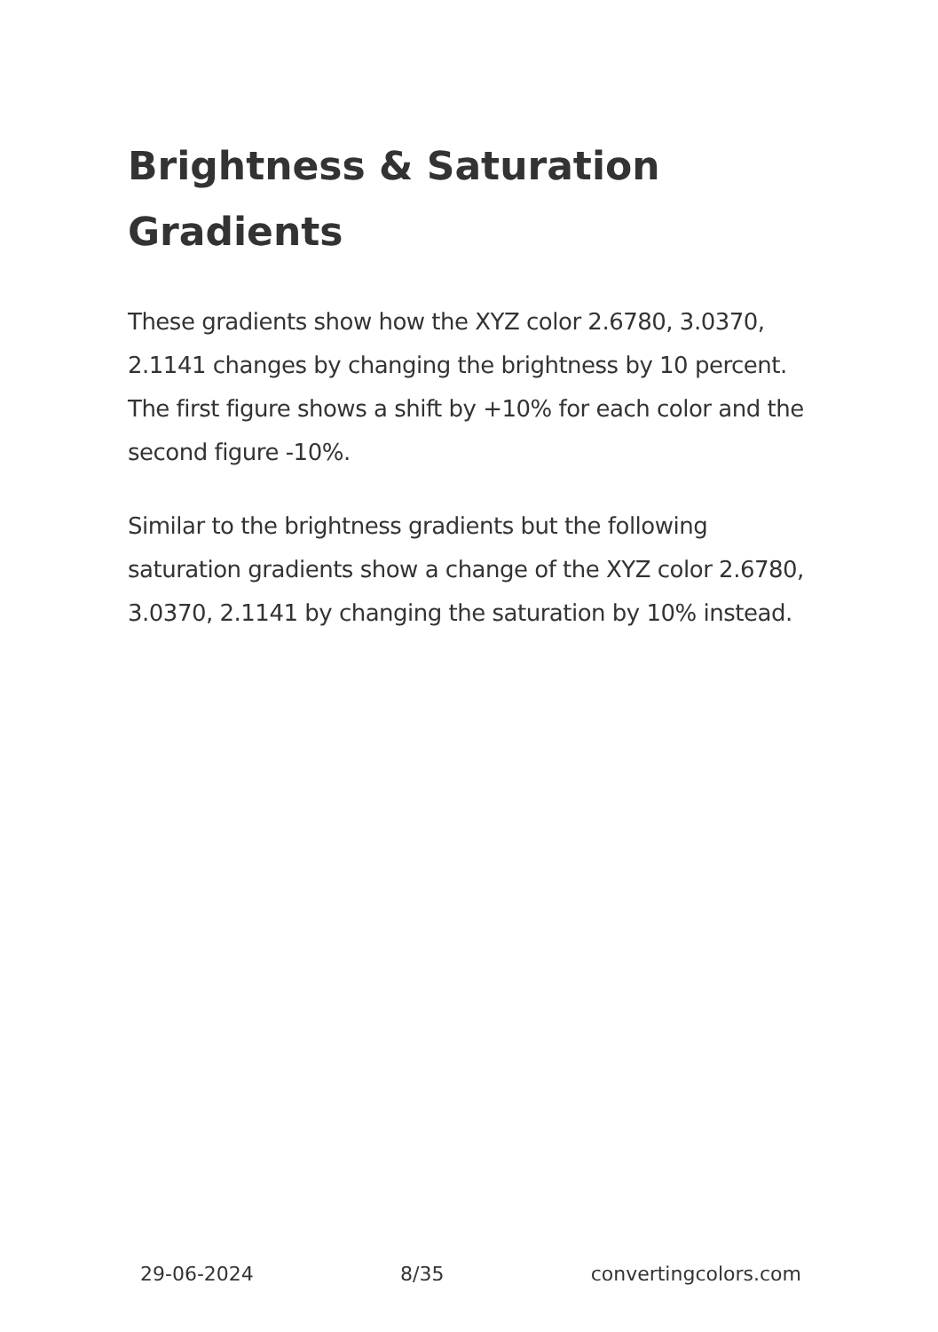Brightness & Saturation Gradients
These gradients show how the XYZ color 2.6780, 3.0370, 2.1141 changes by changing the brightness by 10 percent. The first figure shows a shift by +10% for each color and the second figure -10%.
Similar to the brightness gradients but the following saturation gradients show a change of the XYZ color 2.6780, 3.0370, 2.1141 by changing the saturation by 10% instead.
29-06-2024 8/35 convertingcolors.com